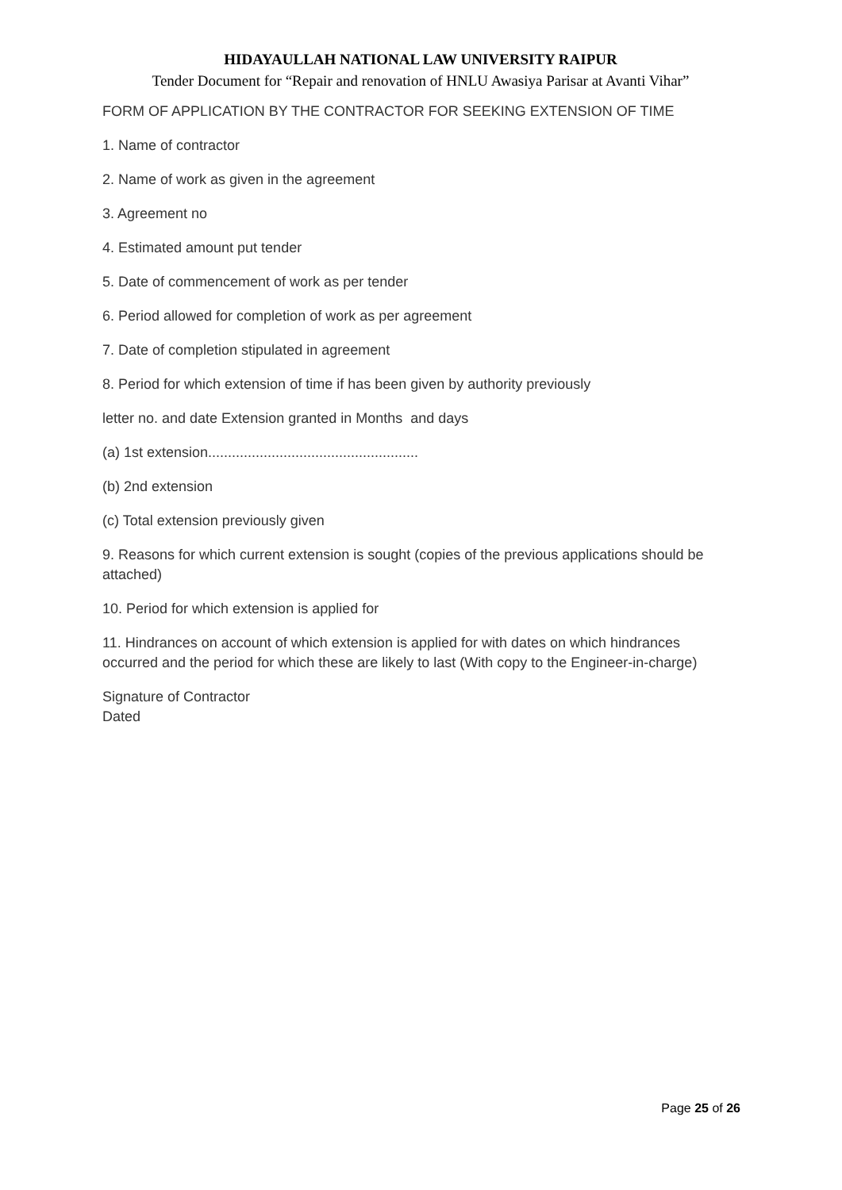HIDAYAULLAH NATIONAL LAW UNIVERSITY RAIPUR
Tender Document for “Repair and renovation of HNLU Awasiya Parisar at Avanti Vihar”
FORM OF APPLICATION BY THE CONTRACTOR FOR SEEKING EXTENSION OF TIME
1. Name of contractor
2. Name of work as given in the agreement
3. Agreement no
4. Estimated amount put tender
5. Date of commencement of work as per tender
6. Period allowed for completion of work as per agreement
7. Date of completion stipulated in agreement
8. Period for which extension of time if has been given by authority previously
letter no. and date Extension granted in Months and days
(a) 1st extension.....................................................
(b) 2nd extension
(c) Total extension previously given
9. Reasons for which current extension is sought (copies of the previous applications should be attached)
10. Period for which extension is applied for
11. Hindrances on account of which extension is applied for with dates on which hindrances occurred and the period for which these are likely to last (With copy to the Engineer-in-charge)
Signature of Contractor
Dated
Page 25 of 26